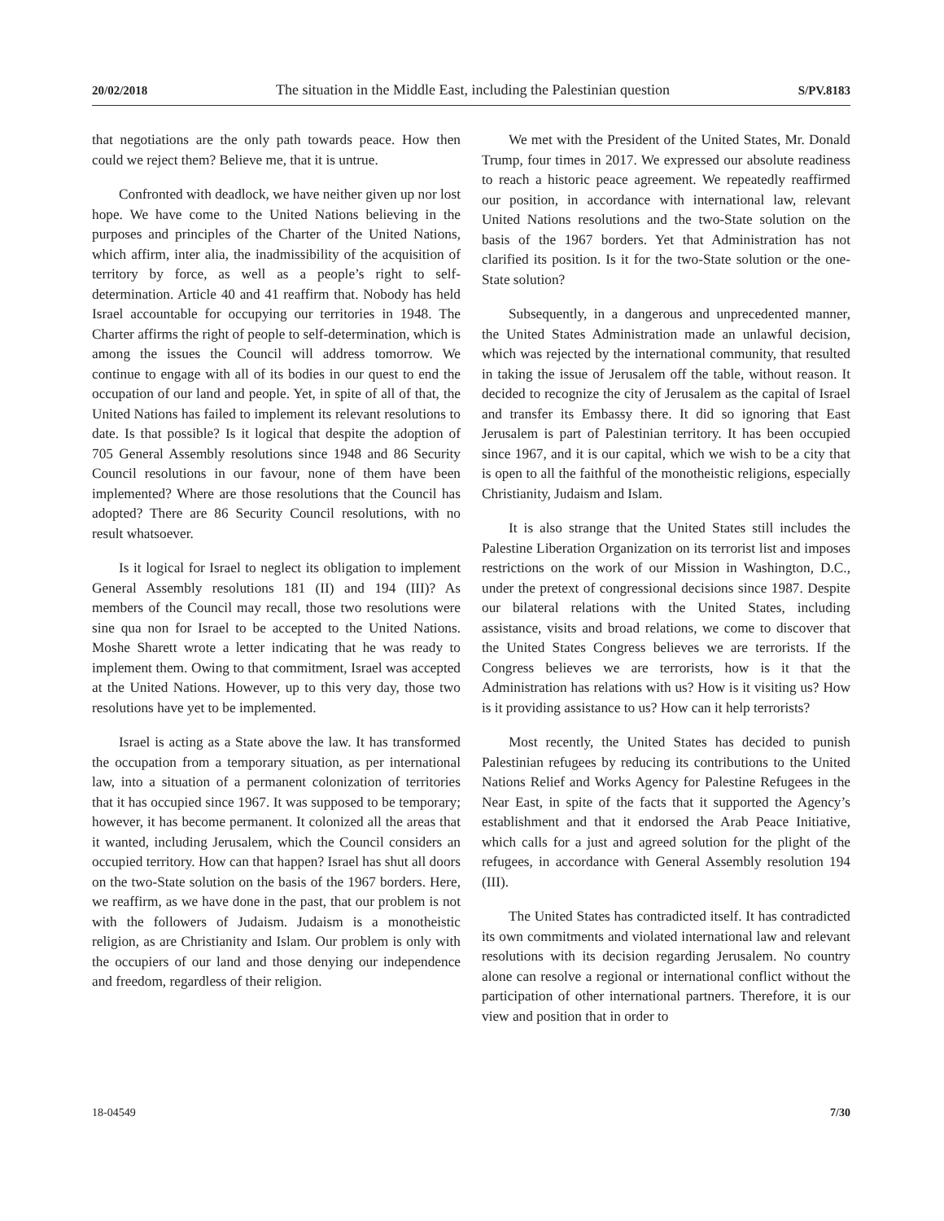20/02/2018 The situation in the Middle East, including the Palestinian question S/PV.8183
that negotiations are the only path towards peace. How then could we reject them? Believe me, that it is untrue.
Confronted with deadlock, we have neither given up nor lost hope. We have come to the United Nations believing in the purposes and principles of the Charter of the United Nations, which affirm, inter alia, the inadmissibility of the acquisition of territory by force, as well as a people’s right to self-determination. Article 40 and 41 reaffirm that. Nobody has held Israel accountable for occupying our territories in 1948. The Charter affirms the right of people to self-determination, which is among the issues the Council will address tomorrow. We continue to engage with all of its bodies in our quest to end the occupation of our land and people. Yet, in spite of all of that, the United Nations has failed to implement its relevant resolutions to date. Is that possible? Is it logical that despite the adoption of 705 General Assembly resolutions since 1948 and 86 Security Council resolutions in our favour, none of them have been implemented? Where are those resolutions that the Council has adopted? There are 86 Security Council resolutions, with no result whatsoever.
Is it logical for Israel to neglect its obligation to implement General Assembly resolutions 181 (II) and 194 (III)? As members of the Council may recall, those two resolutions were sine qua non for Israel to be accepted to the United Nations. Moshe Sharett wrote a letter indicating that he was ready to implement them. Owing to that commitment, Israel was accepted at the United Nations. However, up to this very day, those two resolutions have yet to be implemented.
Israel is acting as a State above the law. It has transformed the occupation from a temporary situation, as per international law, into a situation of a permanent colonization of territories that it has occupied since 1967. It was supposed to be temporary; however, it has become permanent. It colonized all the areas that it wanted, including Jerusalem, which the Council considers an occupied territory. How can that happen? Israel has shut all doors on the two-State solution on the basis of the 1967 borders. Here, we reaffirm, as we have done in the past, that our problem is not with the followers of Judaism. Judaism is a monotheistic religion, as are Christianity and Islam. Our problem is only with the occupiers of our land and those denying our independence and freedom, regardless of their religion.
We met with the President of the United States, Mr. Donald Trump, four times in 2017. We expressed our absolute readiness to reach a historic peace agreement. We repeatedly reaffirmed our position, in accordance with international law, relevant United Nations resolutions and the two-State solution on the basis of the 1967 borders. Yet that Administration has not clarified its position. Is it for the two-State solution or the one-State solution?
Subsequently, in a dangerous and unprecedented manner, the United States Administration made an unlawful decision, which was rejected by the international community, that resulted in taking the issue of Jerusalem off the table, without reason. It decided to recognize the city of Jerusalem as the capital of Israel and transfer its Embassy there. It did so ignoring that East Jerusalem is part of Palestinian territory. It has been occupied since 1967, and it is our capital, which we wish to be a city that is open to all the faithful of the monotheistic religions, especially Christianity, Judaism and Islam.
It is also strange that the United States still includes the Palestine Liberation Organization on its terrorist list and imposes restrictions on the work of our Mission in Washington, D.C., under the pretext of congressional decisions since 1987. Despite our bilateral relations with the United States, including assistance, visits and broad relations, we come to discover that the United States Congress believes we are terrorists. If the Congress believes we are terrorists, how is it that the Administration has relations with us? How is it visiting us? How is it providing assistance to us? How can it help terrorists?
Most recently, the United States has decided to punish Palestinian refugees by reducing its contributions to the United Nations Relief and Works Agency for Palestine Refugees in the Near East, in spite of the facts that it supported the Agency’s establishment and that it endorsed the Arab Peace Initiative, which calls for a just and agreed solution for the plight of the refugees, in accordance with General Assembly resolution 194 (III).
The United States has contradicted itself. It has contradicted its own commitments and violated international law and relevant resolutions with its decision regarding Jerusalem. No country alone can resolve a regional or international conflict without the participation of other international partners. Therefore, it is our view and position that in order to
18-04549 7/30